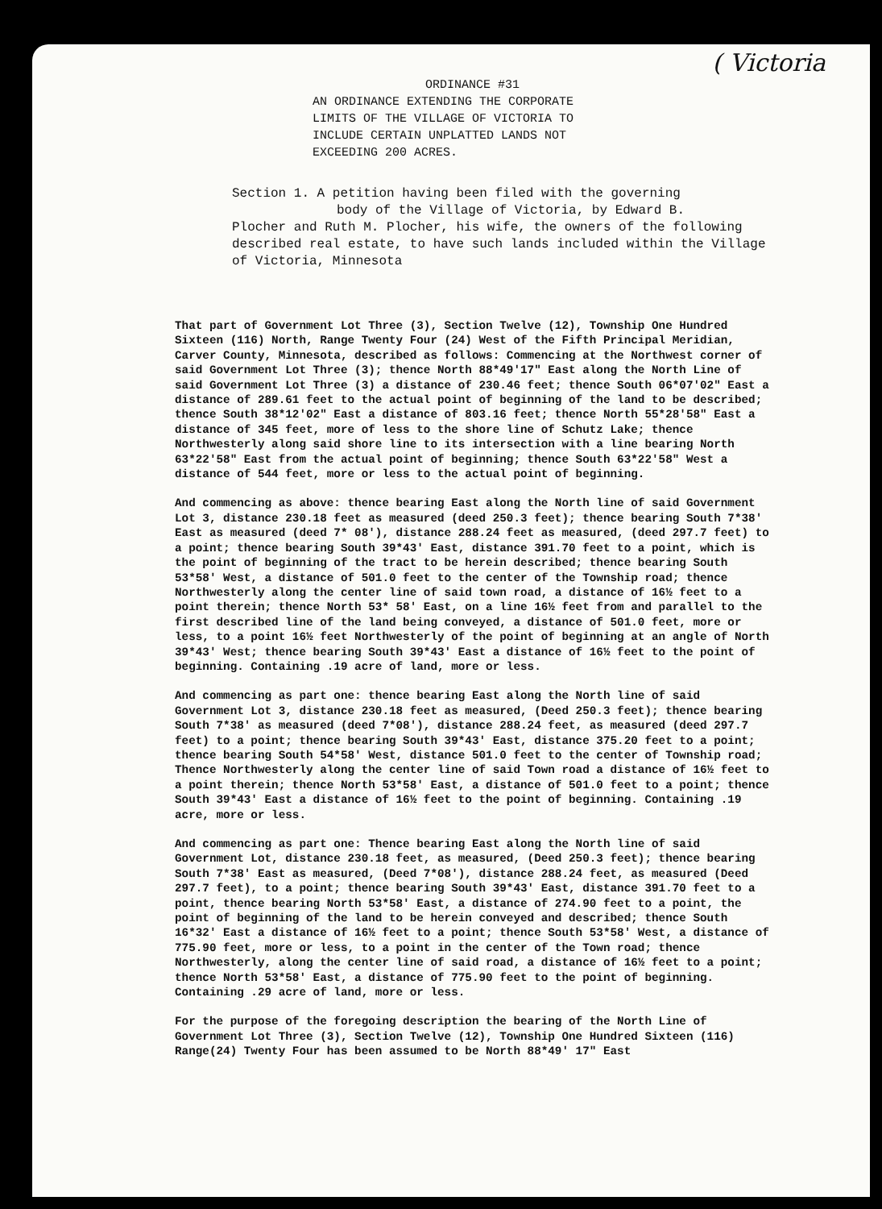( Victoria
ORDINANCE #31
AN ORDINANCE EXTENDING THE CORPORATE
LIMITS OF THE VILLAGE OF VICTORIA TO
INCLUDE CERTAIN UNPLATTED LANDS NOT
EXCEEDING 200 ACRES.
Section 1. A petition having been filed with the governing
body of the Village of Victoria, by Edward B.
Plocher and Ruth M. Plocher, his wife, the owners of the following described real estate, to have such lands included within the Village of Victoria, Minnesota
That part of Government Lot Three (3), Section Twelve (12), Township One Hundred Sixteen (116) North, Range Twenty Four (24) West of the Fifth Principal Meridian, Carver County, Minnesota, described as follows: Commencing at the Northwest corner of said Government Lot Three (3); thence North 88*49'17" East along the North Line of said Government Lot Three (3) a distance of 230.46 feet; thence South 06*07'02" East a distance of 289.61 feet to the actual point of beginning of the land to be described; thence South 38*12'02" East a distance of 803.16 feet; thence North 55*28'58" East a distance of 345 feet, more of less to the shore line of Schutz Lake; thence Northwesterly along said shore line to its intersection with a line bearing North 63*22'58" East from the actual point of beginning; thence South 63*22'58" West a distance of 544 feet, more or less to the actual point of beginning.
And commencing as above: thence bearing East along the North line of said Government Lot 3, distance 230.18 feet as measured (deed 250.3 feet); thence bearing South 7*38' East as measured (deed 7* 08'), distance 288.24 feet as measured, (deed 297.7 feet) to a point; thence bearing South 39*43' East, distance 391.70 feet to a point, which is the point of beginning of the tract to be herein described; thence bearing South 53*58' West, a distance of 501.0 feet to the center of the Township road; thence Northwesterly along the center line of said town road, a distance of 16½ feet to a point therein; thence North 53* 58' East, on a line 16½ feet from and parallel to the first described line of the land being conveyed, a distance of 501.0 feet, more or less, to a point 16½ feet Northwesterly of the point of beginning at an angle of North 39*43' West; thence bearing South 39*43' East a distance of 16½ feet to the point of beginning. Containing .19 acre of land, more or less.
And commencing as part one: thence bearing East along the North line of said Government Lot 3, distance 230.18 feet as measured, (Deed 250.3 feet); thence bearing South 7*38' as measured (deed 7*08'), distance 288.24 feet, as measured (deed 297.7 feet) to a point; thence bearing South 39*43' East, distance 375.20 feet to a point; thence bearing South 54*58' West, distance 501.0 feet to the center of Township road; Thence Northwesterly along the center line of said Town road a distance of 16½ feet to a point therein; thence North 53*58' East, a distance of 501.0 feet to a point; thence South 39*43' East a distance of 16½ feet to the point of beginning. Containing .19 acre, more or less.
And commencing as part one: Thence bearing East along the North line of said Government Lot, distance 230.18 feet, as measured, (Deed 250.3 feet); thence bearing South 7*38' East as measured, (Deed 7*08'), distance 288.24 feet, as measured (Deed 297.7 feet), to a point; thence bearing South 39*43' East, distance 391.70 feet to a point, thence bearing North 53*58' East, a distance of 274.90 feet to a point, the point of beginning of the land to be herein conveyed and described; thence South 16*32' East a distance of 16½ feet to a point; thence South 53*58' West, a distance of 775.90 feet, more or less, to a point in the center of the Town road; thence Northwesterly, along the center line of said road, a distance of 16½ feet to a point; thence North 53*58' East, a distance of 775.90 feet to the point of beginning. Containing .29 acre of land, more or less.
For the purpose of the foregoing description the bearing of the North Line of Government Lot Three (3), Section Twelve (12), Township One Hundred Sixteen (116) Range(24) Twenty Four has been assumed to be North 88*49' 17" East